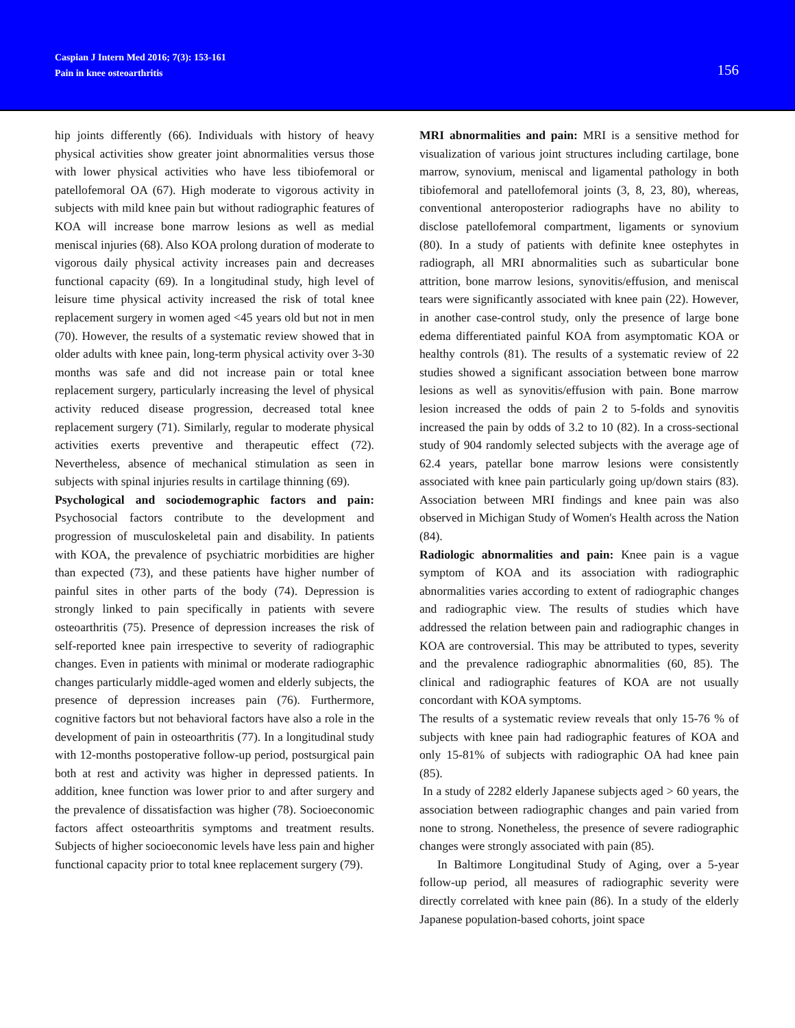Caspian J Intern Med 2016; 7(3): 153-161
Pain in knee osteoarthritis
156
hip joints differently (66). Individuals with history of heavy physical activities show greater joint abnormalities versus those with lower physical activities who have less tibiofemoral or patellofemoral OA (67). High moderate to vigorous activity in subjects with mild knee pain but without radiographic features of KOA will increase bone marrow lesions as well as medial meniscal injuries (68). Also KOA prolong duration of moderate to vigorous daily physical activity increases pain and decreases functional capacity (69). In a longitudinal study, high level of leisure time physical activity increased the risk of total knee replacement surgery in women aged <45 years old but not in men (70). However, the results of a systematic review showed that in older adults with knee pain, long-term physical activity over 3-30 months was safe and did not increase pain or total knee replacement surgery, particularly increasing the level of physical activity reduced disease progression, decreased total knee replacement surgery (71). Similarly, regular to moderate physical activities exerts preventive and therapeutic effect (72). Nevertheless, absence of mechanical stimulation as seen in subjects with spinal injuries results in cartilage thinning (69).
Psychological and sociodemographic factors and pain: Psychosocial factors contribute to the development and progression of musculoskeletal pain and disability. In patients with KOA, the prevalence of psychiatric morbidities are higher than expected (73), and these patients have higher number of painful sites in other parts of the body (74). Depression is strongly linked to pain specifically in patients with severe osteoarthritis (75). Presence of depression increases the risk of self-reported knee pain irrespective to severity of radiographic changes. Even in patients with minimal or moderate radiographic changes particularly middle-aged women and elderly subjects, the presence of depression increases pain (76). Furthermore, cognitive factors but not behavioral factors have also a role in the development of pain in osteoarthritis (77). In a longitudinal study with 12-months postoperative follow-up period, postsurgical pain both at rest and activity was higher in depressed patients. In addition, knee function was lower prior to and after surgery and the prevalence of dissatisfaction was higher (78). Socioeconomic factors affect osteoarthritis symptoms and treatment results. Subjects of higher socioeconomic levels have less pain and higher functional capacity prior to total knee replacement surgery (79).
MRI abnormalities and pain: MRI is a sensitive method for visualization of various joint structures including cartilage, bone marrow, synovium, meniscal and ligamental pathology in both tibiofemoral and patellofemoral joints (3, 8, 23, 80), whereas, conventional anteroposterior radiographs have no ability to disclose patellofemoral compartment, ligaments or synovium (80). In a study of patients with definite knee ostephytes in radiograph, all MRI abnormalities such as subarticular bone attrition, bone marrow lesions, synovitis/effusion, and meniscal tears were significantly associated with knee pain (22). However, in another case-control study, only the presence of large bone edema differentiated painful KOA from asymptomatic KOA or healthy controls (81). The results of a systematic review of 22 studies showed a significant association between bone marrow lesions as well as synovitis/effusion with pain. Bone marrow lesion increased the odds of pain 2 to 5-folds and synovitis increased the pain by odds of 3.2 to 10 (82). In a cross-sectional study of 904 randomly selected subjects with the average age of 62.4 years, patellar bone marrow lesions were consistently associated with knee pain particularly going up/down stairs (83). Association between MRI findings and knee pain was also observed in Michigan Study of Women's Health across the Nation (84).
Radiologic abnormalities and pain: Knee pain is a vague symptom of KOA and its association with radiographic abnormalities varies according to extent of radiographic changes and radiographic view. The results of studies which have addressed the relation between pain and radiographic changes in KOA are controversial. This may be attributed to types, severity and the prevalence radiographic abnormalities (60, 85). The clinical and radiographic features of KOA are not usually concordant with KOA symptoms.
The results of a systematic review reveals that only 15-76 % of subjects with knee pain had radiographic features of KOA and only 15-81% of subjects with radiographic OA had knee pain (85).
In a study of 2282 elderly Japanese subjects aged > 60 years, the association between radiographic changes and pain varied from none to strong. Nonetheless, the presence of severe radiographic changes were strongly associated with pain (85).
In Baltimore Longitudinal Study of Aging, over a 5-year follow-up period, all measures of radiographic severity were directly correlated with knee pain (86). In a study of the elderly Japanese population-based cohorts, joint space